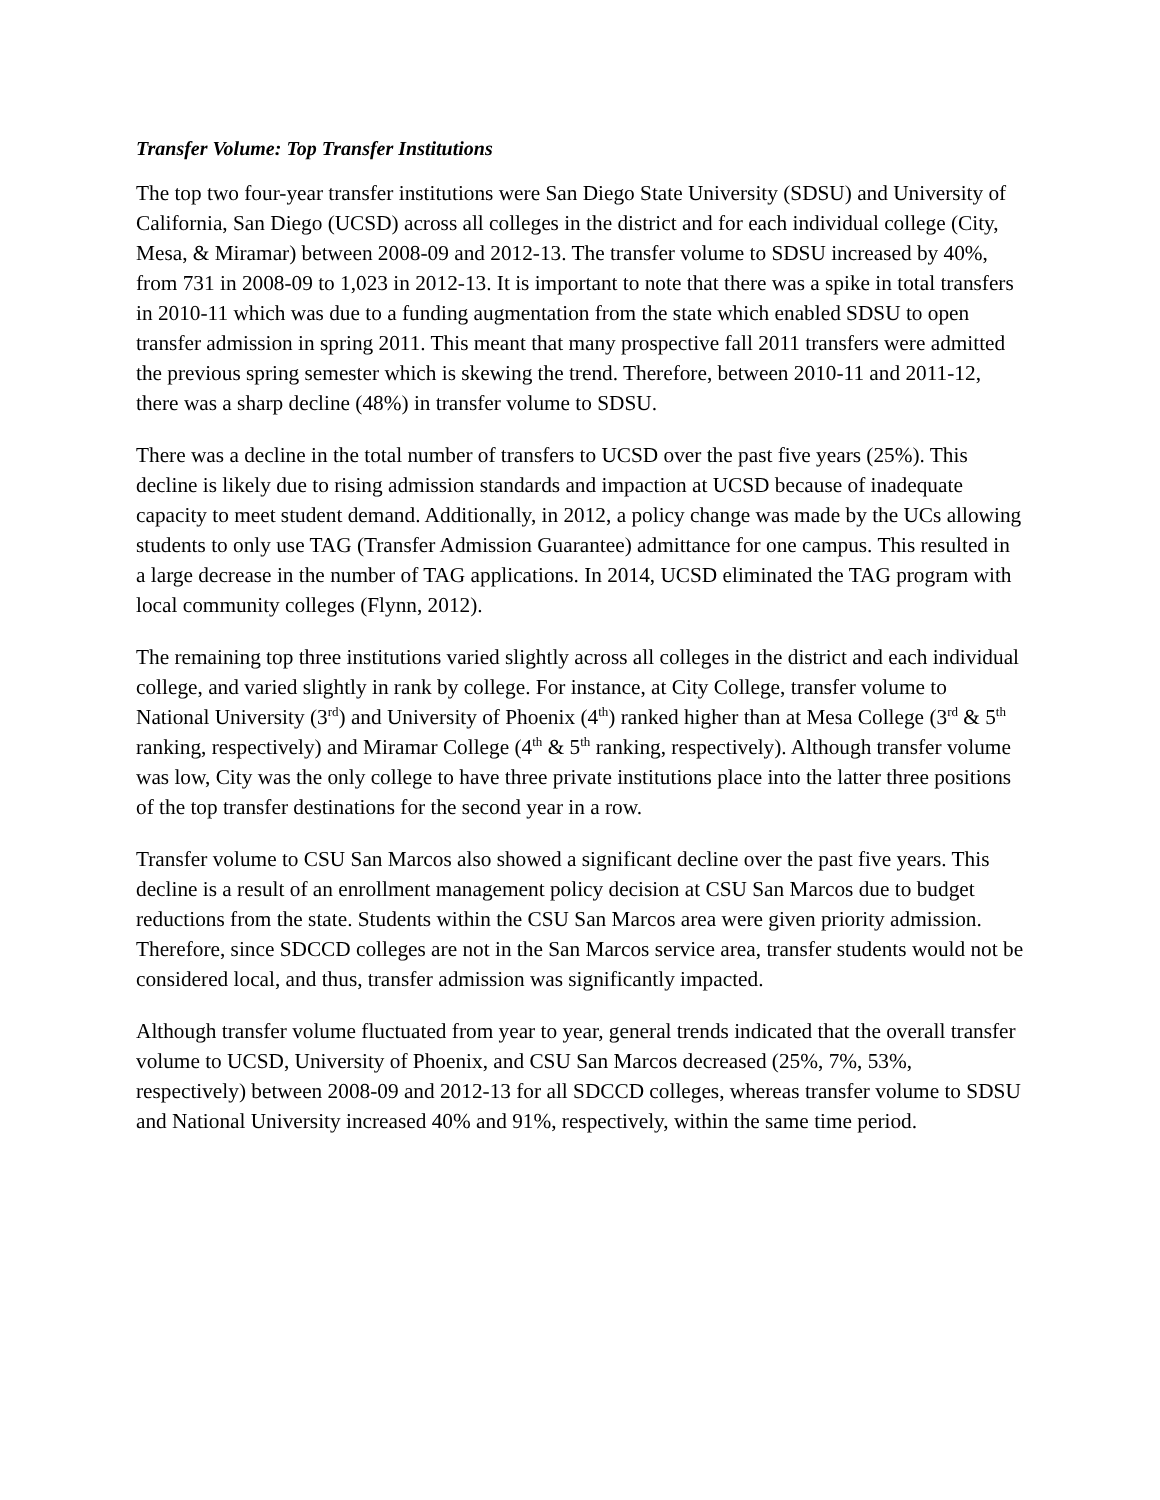Transfer Volume: Top Transfer Institutions
The top two four-year transfer institutions were San Diego State University (SDSU) and University of California, San Diego (UCSD) across all colleges in the district and for each individual college (City, Mesa, & Miramar) between 2008-09 and 2012-13. The transfer volume to SDSU increased by 40%, from 731 in 2008-09 to 1,023 in 2012-13. It is important to note that there was a spike in total transfers in 2010-11 which was due to a funding augmentation from the state which enabled SDSU to open transfer admission in spring 2011. This meant that many prospective fall 2011 transfers were admitted the previous spring semester which is skewing the trend. Therefore, between 2010-11 and 2011-12, there was a sharp decline (48%) in transfer volume to SDSU.
There was a decline in the total number of transfers to UCSD over the past five years (25%). This decline is likely due to rising admission standards and impaction at UCSD because of inadequate capacity to meet student demand. Additionally, in 2012, a policy change was made by the UCs allowing students to only use TAG (Transfer Admission Guarantee) admittance for one campus. This resulted in a large decrease in the number of TAG applications. In 2014, UCSD eliminated the TAG program with local community colleges (Flynn, 2012).
The remaining top three institutions varied slightly across all colleges in the district and each individual college, and varied slightly in rank by college. For instance, at City College, transfer volume to National University (3<sup>rd</sup>) and University of Phoenix (4<sup>th</sup>) ranked higher than at Mesa College (3<sup>rd</sup> & 5<sup>th</sup> ranking, respectively) and Miramar College (4<sup>th</sup> & 5<sup>th</sup> ranking, respectively). Although transfer volume was low, City was the only college to have three private institutions place into the latter three positions of the top transfer destinations for the second year in a row.
Transfer volume to CSU San Marcos also showed a significant decline over the past five years. This decline is a result of an enrollment management policy decision at CSU San Marcos due to budget reductions from the state. Students within the CSU San Marcos area were given priority admission. Therefore, since SDCCD colleges are not in the San Marcos service area, transfer students would not be considered local, and thus, transfer admission was significantly impacted.
Although transfer volume fluctuated from year to year, general trends indicated that the overall transfer volume to UCSD, University of Phoenix, and CSU San Marcos decreased (25%, 7%, 53%, respectively) between 2008-09 and 2012-13 for all SDCCD colleges, whereas transfer volume to SDSU and National University increased 40% and 91%, respectively, within the same time period.